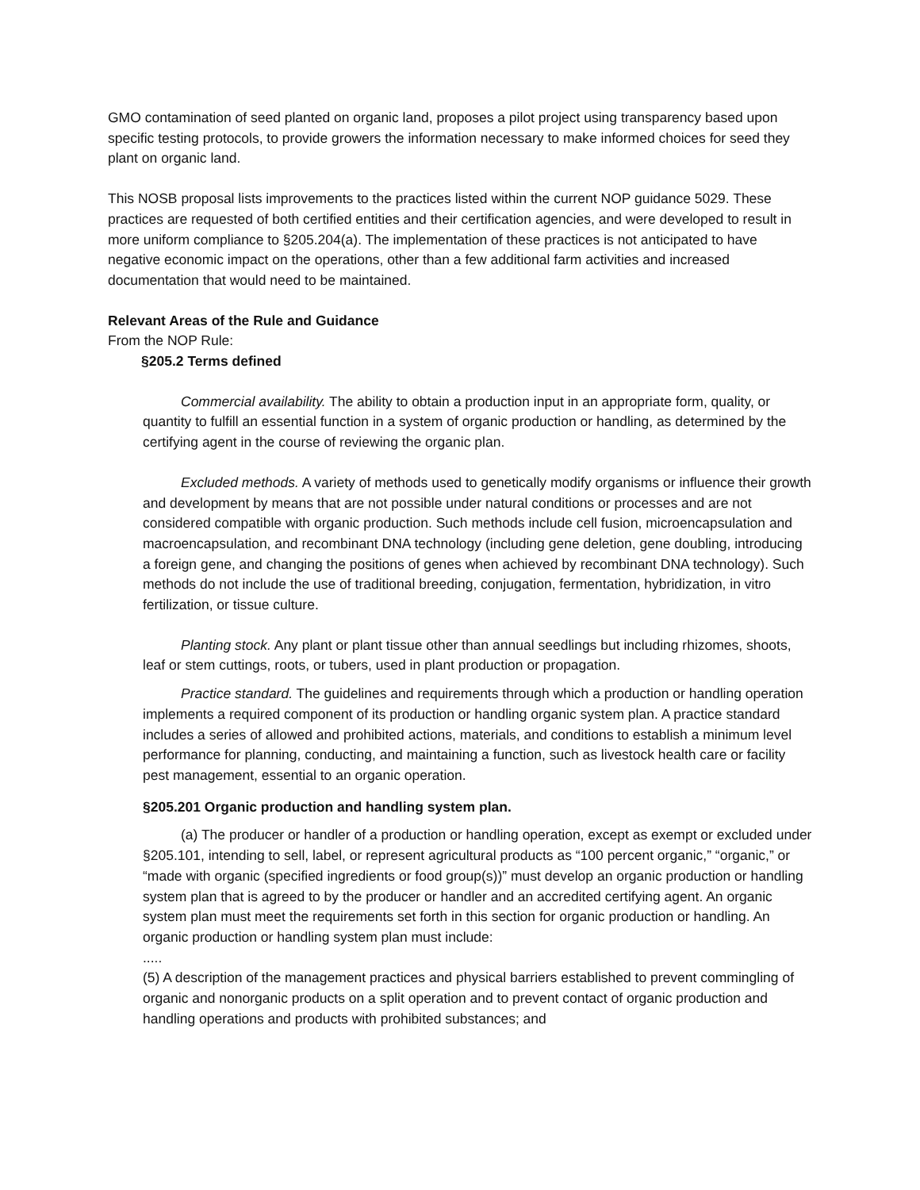GMO contamination of seed planted on organic land, proposes a pilot project using transparency based upon specific testing protocols, to provide growers the information necessary to make informed choices for seed they plant on organic land.
This NOSB proposal lists improvements to the practices listed within the current NOP guidance 5029. These practices are requested of both certified entities and their certification agencies, and were developed to result in more uniform compliance to §205.204(a). The implementation of these practices is not anticipated to have negative economic impact on the operations, other than a few additional farm activities and increased documentation that would need to be maintained.
Relevant Areas of the Rule and Guidance
From the NOP Rule:
§205.2 Terms defined
Commercial availability. The ability to obtain a production input in an appropriate form, quality, or quantity to fulfill an essential function in a system of organic production or handling, as determined by the certifying agent in the course of reviewing the organic plan.
Excluded methods. A variety of methods used to genetically modify organisms or influence their growth and development by means that are not possible under natural conditions or processes and are not considered compatible with organic production. Such methods include cell fusion, microencapsulation and macroencapsulation, and recombinant DNA technology (including gene deletion, gene doubling, introducing a foreign gene, and changing the positions of genes when achieved by recombinant DNA technology). Such methods do not include the use of traditional breeding, conjugation, fermentation, hybridization, in vitro fertilization, or tissue culture.
Planting stock. Any plant or plant tissue other than annual seedlings but including rhizomes, shoots, leaf or stem cuttings, roots, or tubers, used in plant production or propagation.
Practice standard. The guidelines and requirements through which a production or handling operation implements a required component of its production or handling organic system plan. A practice standard includes a series of allowed and prohibited actions, materials, and conditions to establish a minimum level performance for planning, conducting, and maintaining a function, such as livestock health care or facility pest management, essential to an organic operation.
§205.201 Organic production and handling system plan.
(a) The producer or handler of a production or handling operation, except as exempt or excluded under §205.101, intending to sell, label, or represent agricultural products as “100 percent organic,” “organic,” or “made with organic (specified ingredients or food group(s))” must develop an organic production or handling system plan that is agreed to by the producer or handler and an accredited certifying agent. An organic system plan must meet the requirements set forth in this section for organic production or handling. An organic production or handling system plan must include:
.....
(5) A description of the management practices and physical barriers established to prevent commingling of organic and nonorganic products on a split operation and to prevent contact of organic production and handling operations and products with prohibited substances; and